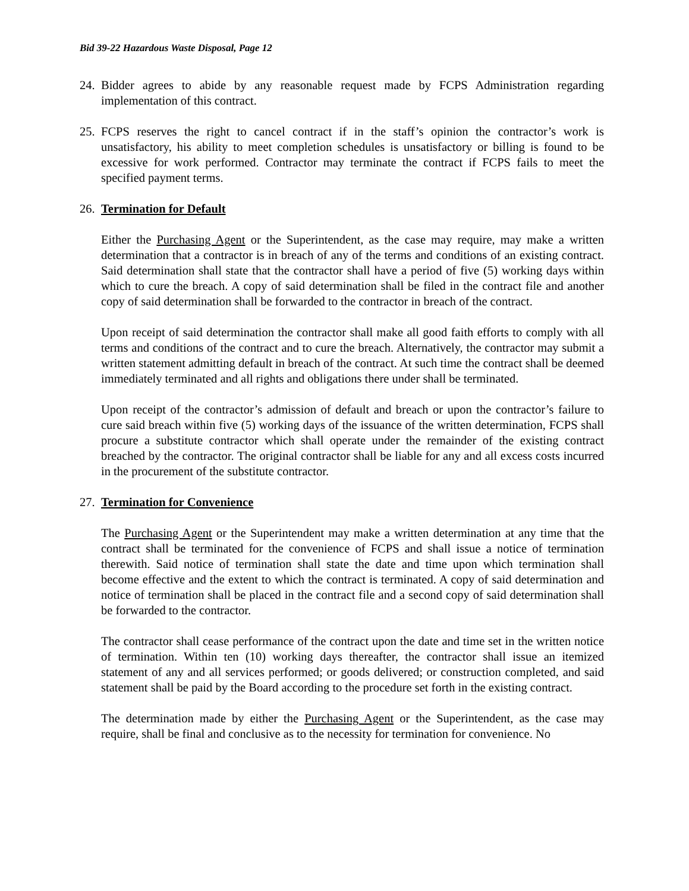Bid 39-22 Hazardous Waste Disposal, Page 12
24.
Bidder agrees to abide by any reasonable request made by FCPS Administration regarding implementation of this contract.
25.
FCPS reserves the right to cancel contract if in the staff’s opinion the contractor’s work is unsatisfactory, his ability to meet completion schedules is unsatisfactory or billing is found to be excessive for work performed. Contractor may terminate the contract if FCPS fails to meet the specified payment terms.
26.
Termination for Default
Either the Purchasing Agent or the Superintendent, as the case may require, may make a written determination that a contractor is in breach of any of the terms and conditions of an existing contract. Said determination shall state that the contractor shall have a period of five (5) working days within which to cure the breach. A copy of said determination shall be filed in the contract file and another copy of said determination shall be forwarded to the contractor in breach of the contract.
Upon receipt of said determination the contractor shall make all good faith efforts to comply with all terms and conditions of the contract and to cure the breach. Alternatively, the contractor may submit a written statement admitting default in breach of the contract. At such time the contract shall be deemed immediately terminated and all rights and obligations there under shall be terminated.
Upon receipt of the contractor’s admission of default and breach or upon the contractor’s failure to cure said breach within five (5) working days of the issuance of the written determination, FCPS shall procure a substitute contractor which shall operate under the remainder of the existing contract breached by the contractor. The original contractor shall be liable for any and all excess costs incurred in the procurement of the substitute contractor.
27.
Termination for Convenience
The Purchasing Agent or the Superintendent may make a written determination at any time that the contract shall be terminated for the convenience of FCPS and shall issue a notice of termination therewith. Said notice of termination shall state the date and time upon which termination shall become effective and the extent to which the contract is terminated. A copy of said determination and notice of termination shall be placed in the contract file and a second copy of said determination shall be forwarded to the contractor.
The contractor shall cease performance of the contract upon the date and time set in the written notice of termination. Within ten (10) working days thereafter, the contractor shall issue an itemized statement of any and all services performed; or goods delivered; or construction completed, and said statement shall be paid by the Board according to the procedure set forth in the existing contract.
The determination made by either the Purchasing Agent or the Superintendent, as the case may require, shall be final and conclusive as to the necessity for termination for convenience. No